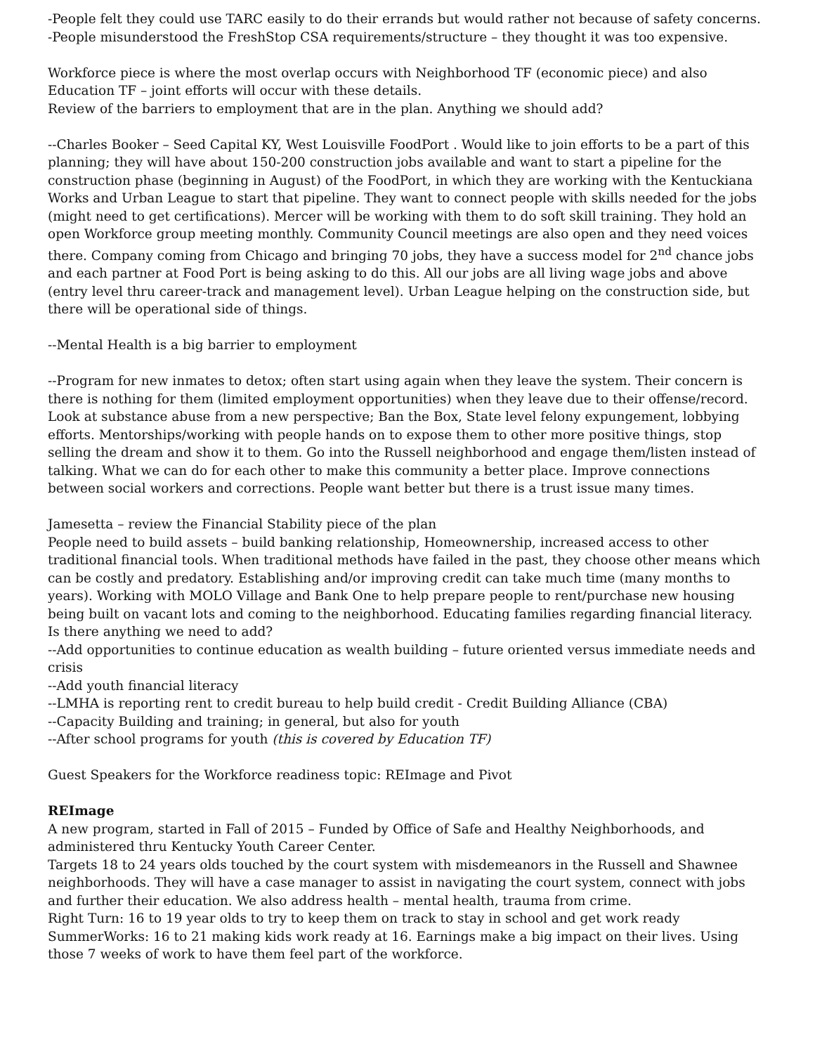-People felt they could use TARC easily to do their errands but would rather not because of safety concerns.
-People misunderstood the FreshStop CSA requirements/structure – they thought it was too expensive.
Workforce piece is where the most overlap occurs with Neighborhood TF (economic piece) and also Education TF – joint efforts will occur with these details.
Review of the barriers to employment that are in the plan. Anything we should add?
--Charles Booker – Seed Capital KY, West Louisville FoodPort . Would like to join efforts to be a part of this planning; they will have about 150-200 construction jobs available and want to start a pipeline for the construction phase (beginning in August) of the FoodPort, in which they are working with the Kentuckiana Works and Urban League to start that pipeline. They want to connect people with skills needed for the jobs (might need to get certifications). Mercer will be working with them to do soft skill training. They hold an open Workforce group meeting monthly. Community Council meetings are also open and they need voices there. Company coming from Chicago and bringing 70 jobs, they have a success model for 2<sup>nd</sup> chance jobs and each partner at Food Port is being asking to do this. All our jobs are all living wage jobs and above (entry level thru career-track and management level). Urban League helping on the construction side, but there will be operational side of things.
--Mental Health is a big barrier to employment
--Program for new inmates to detox; often start using again when they leave the system. Their concern is there is nothing for them (limited employment opportunities) when they leave due to their offense/record. Look at substance abuse from a new perspective; Ban the Box, State level felony expungement, lobbying efforts. Mentorships/working with people hands on to expose them to other more positive things, stop selling the dream and show it to them. Go into the Russell neighborhood and engage them/listen instead of talking. What we can do for each other to make this community a better place. Improve connections between social workers and corrections. People want better but there is a trust issue many times.
Jamesetta – review the Financial Stability piece of the plan
People need to build assets – build banking relationship, Homeownership, increased access to other traditional financial tools. When traditional methods have failed in the past, they choose other means which can be costly and predatory. Establishing and/or improving credit can take much time (many months to years). Working with MOLO Village and Bank One to help prepare people to rent/purchase new housing being built on vacant lots and coming to the neighborhood. Educating families regarding financial literacy. Is there anything we need to add?
--Add opportunities to continue education as wealth building – future oriented versus immediate needs and crisis
--Add youth financial literacy
--LMHA is reporting rent to credit bureau to help build credit - Credit Building Alliance (CBA)
--Capacity Building and training; in general, but also for youth
--After school programs for youth (this is covered by Education TF)
Guest Speakers for the Workforce readiness topic: REImage and Pivot
REImage
A new program, started in Fall of 2015 – Funded by Office of Safe and Healthy Neighborhoods, and administered thru Kentucky Youth Career Center.
Targets 18 to 24 years olds touched by the court system with misdemeanors in the Russell and Shawnee neighborhoods. They will have a case manager to assist in navigating the court system, connect with jobs and further their education. We also address health – mental health, trauma from crime.
Right Turn: 16 to 19 year olds to try to keep them on track to stay in school and get work ready
SummerWorks: 16 to 21 making kids work ready at 16. Earnings make a big impact on their lives. Using those 7 weeks of work to have them feel part of the workforce.